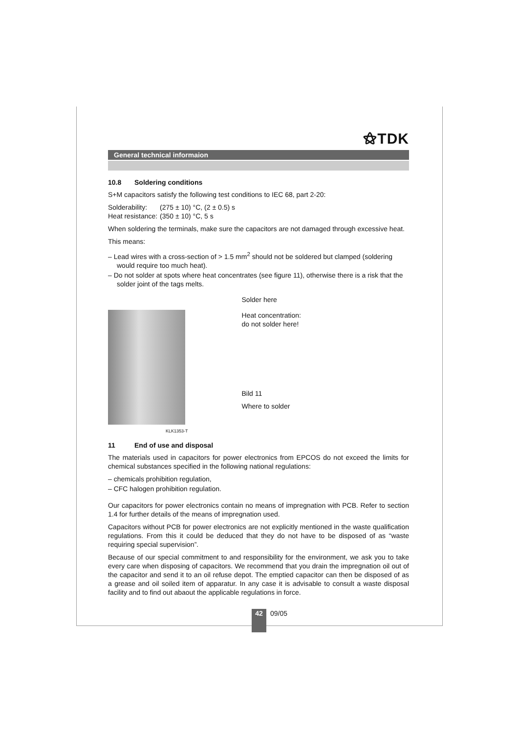⚝TDK
General technical informaion
10.8 Soldering conditions
S+M capacitors satisfy the following test conditions to IEC 68, part 2-20:
Solderability:
(275 ± 10) °C, (2 ± 0.5) s
Heat resistance:
(350 ± 10) °C, 5 s
When soldering the terminals, make sure the capacitors are not damaged through excessive heat.
This means:
– Lead wires with a cross-section of > 1.5 mm<sup>2</sup> should not be soldered but clamped (soldering would require too much heat).
– Do not solder at spots where heat concentrates (see figure 11), otherwise there is a risk that the solder joint of the tags melts.
KLK1353-T
Solder here
Heat concentration:
do not solder here!
Bild 11
Where to solder
11 End of use and disposal
The materials used in capacitors for power electronics from EPCOS do not exceed the limits for chemical substances specified in the following national regulations:
– chemicals prohibition regulation,
– CFC halogen prohibition regulation.
Our capacitors for power electronics contain no means of impregnation with PCB. Refer to section 1.4 for further details of the means of impregnation used.
Capacitors without PCB for power electronics are not explicitly mentioned in the waste qualification regulations. From this it could be deduced that they do not have to be disposed of as “waste requiring special supervision”.
Because of our special commitment to and responsibility for the environment, we ask you to take every care when disposing of capacitors. We recommend that you drain the impregnation oil out of the capacitor and send it to an oil refuse depot. The emptied capacitor can then be disposed of as a grease and oil soiled item of apparatur. In any case it is advisable to consult a waste disposal facility and to find out abaout the applicable regulations in force.
42
09/05